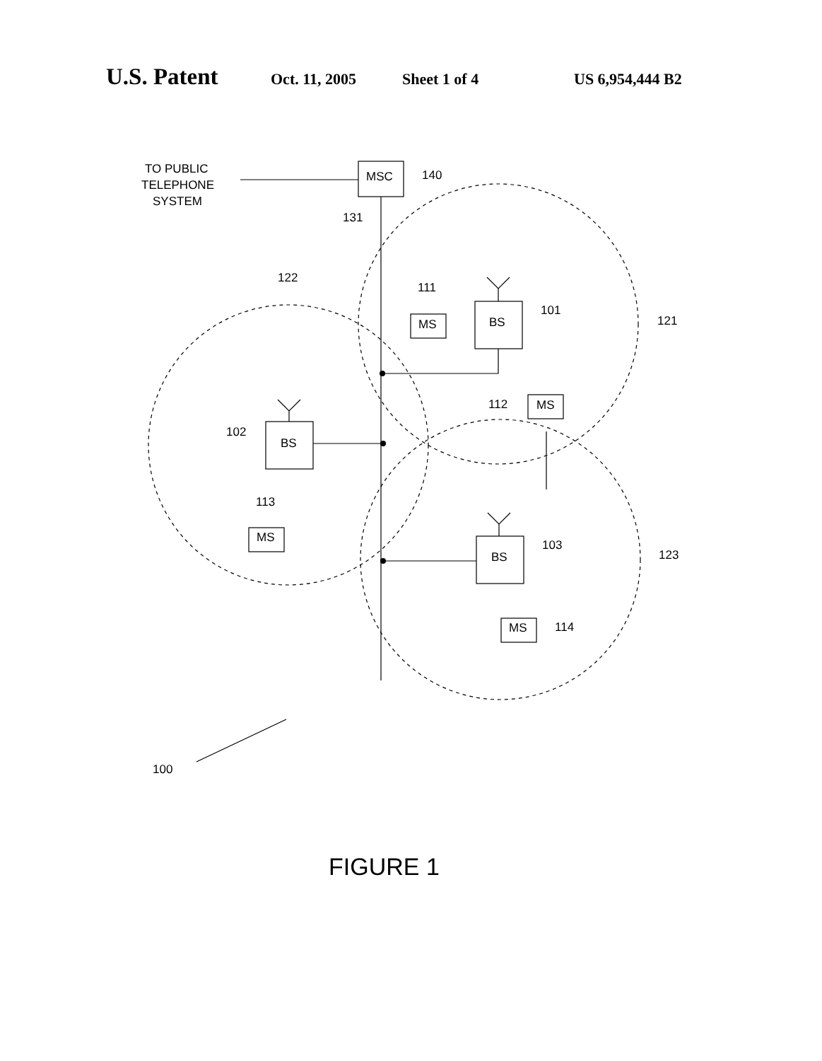U.S. Patent Oct. 11, 2005 Sheet 1 of 4 US 6,954,444 B2
TO PUBLIC
TELEPHONE
SYSTEM
MSC
140
131
122
111
MS
BS
101
121
112
MS
102
BS
113
MS
BS
103
123
MS
114
100
FIGURE 1